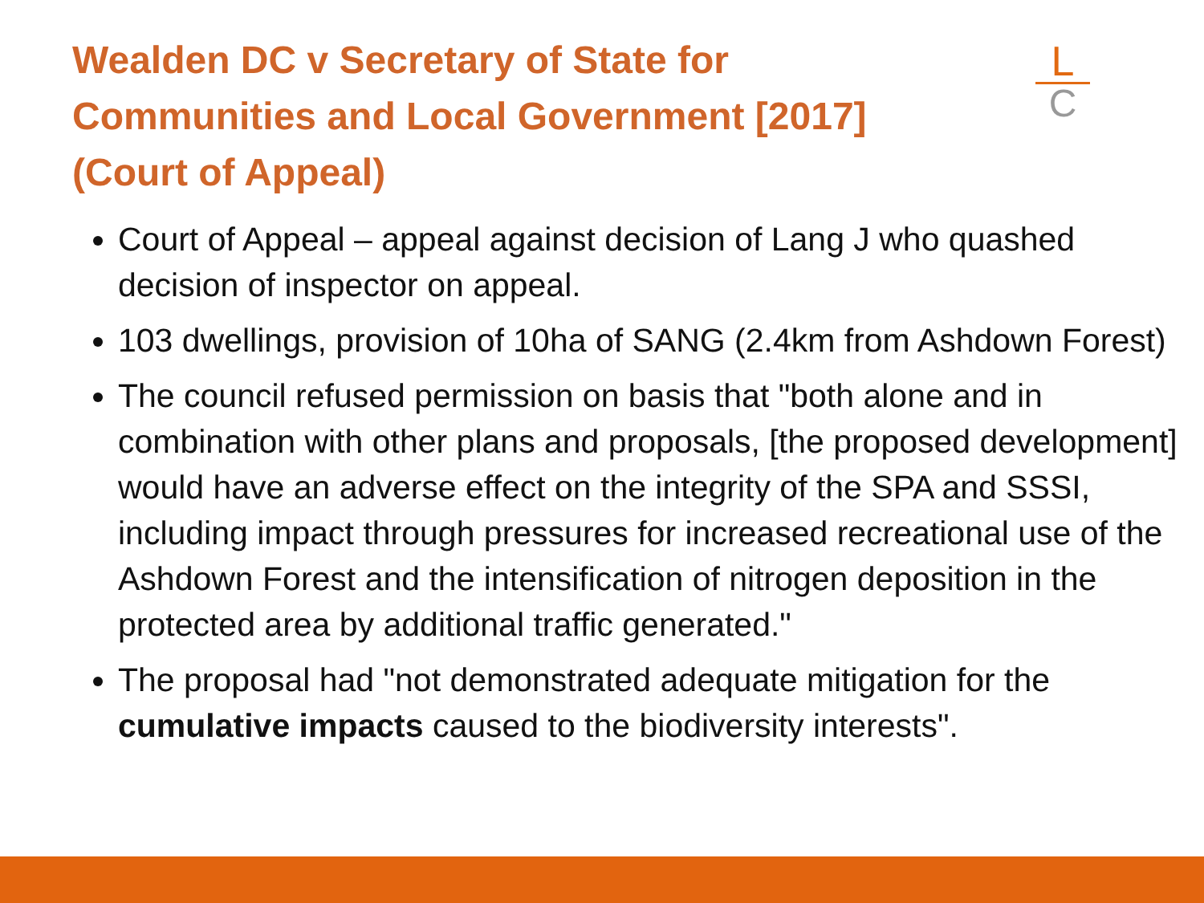Wealden DC v Secretary of State for Communities and Local Government [2017] (Court of Appeal)
L
C
Court of Appeal – appeal against decision of Lang J who quashed decision of inspector on appeal.
103 dwellings, provision of 10ha of SANG (2.4km from Ashdown Forest)
The council refused permission on basis that "both alone and in combination with other plans and proposals, [the proposed development] would have an adverse effect on the integrity of the SPA and SSSI, including impact through pressures for increased recreational use of the Ashdown Forest and the intensification of nitrogen deposition in the protected area by additional traffic generated."
The proposal had "not demonstrated adequate mitigation for the cumulative impacts caused to the biodiversity interests".